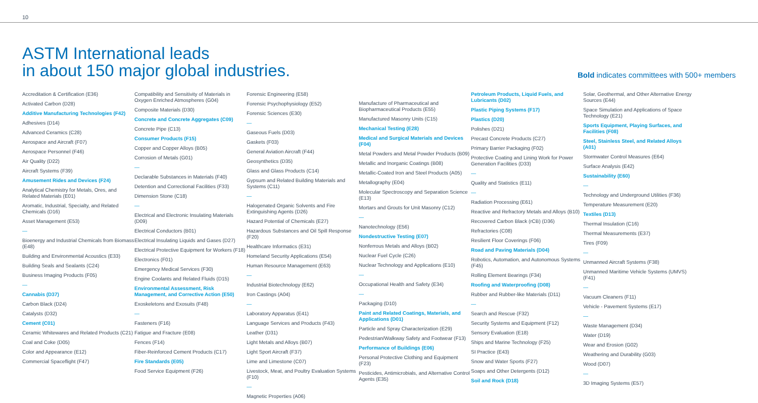10
ASTM International leads
in about 150 major global industries.
Bold indicates committees with 500+ members
Accreditation & Certification (E36)
Activated Carbon (D28)
Additive Manufacturing Technologies (F42)
Adhesives (D14)
Advanced Ceramics (C28)
Aerospace and Aircraft (F07)
Aerospace Personnel (F46)
Air Quality (D22)
Aircraft Systems (F39)
Amusement Rides and Devices (F24)
Analytical Chemistry for Metals, Ores, and Related Materials (E01)
Aromatic, Industrial, Specialty, and Related Chemicals (D16)
Asset Management (E53)
—
Bioenergy and Industrial Chemicals from Biomass (E48)
Building and Environmental Acoustics (E33)
Building Seals and Sealants (C24)
Business Imaging Products (F05)
—
Cannabis (D37)
Carbon Black (D24)
Catalysts (D32)
Cement (C01)
Ceramic Whitewares and Related Products (C21)
Coal and Coke (D05)
Color and Appearance (E12)
Commercial Spaceflight (F47)
Compatibility and Sensitivity of Materials in Oxygen Enriched Atmospheres (G04)
Composite Materials (D30)
Concrete and Concrete Aggregates (C09)
Concrete Pipe (C13)
Consumer Products (F15)
Copper and Copper Alloys (B05)
Corrosion of Metals (G01)
—
Declarable Substances in Materials (F40)
Detention and Correctional Facilities (F33)
Dimension Stone (C18)
—
Electrical and Electronic Insulating Materials (D09)
Electrical Conductors (B01)
Electrical Insulating Liquids and Gases (D27)
Electrical Protective Equipment for Workers (F18)
Electronics (F01)
Emergency Medical Services (F30)
Engine Coolants and Related Fluids (D15)
Environmental Assessment, Risk Management, and Corrective Action (E50)
Exoskeletons and Exosuits (F48)
—
Fasteners (F16)
Fatigue and Fracture (E08)
Fences (F14)
Fiber-Reinforced Cement Products (C17)
Fire Standards (E05)
Food Service Equipment (F26)
Forensic Engineering (E58)
Forensic Psychophysiology (E52)
Forensic Sciences (E30)
—
Gaseous Fuels (D03)
Gaskets (F03)
General Aviation Aircraft (F44)
Geosynthetics (D35)
Glass and Glass Products (C14)
Gypsum and Related Building Materials and Systems (C11)
—
Halogenated Organic Solvents and Fire Extinguishing Agents (D26)
Hazard Potential of Chemicals (E27)
Hazardous Substances and Oil Spill Response (F20)
Healthcare Informatics (E31)
Homeland Security Applications (E54)
Human Resource Management (E63)
—
Industrial Biotechnology (E62)
Iron Castings (A04)
—
Laboratory Apparatus (E41)
Language Services and Products (F43)
Leather (D31)
Light Metals and Alloys (B07)
Light Sport Aircraft (F37)
Lime and Limestone (C07)
Livestock, Meat, and Poultry Evaluation Systems (F10)
—
Magnetic Properties (A06)
Manufacture of Pharmaceutical and Biopharmaceutical Products (E55)
Manufactured Masonry Units (C15)
Mechanical Testing (E28)
Medical and Surgical Materials and Devices (F04)
Metal Powders and Metal Powder Products (B09)
Metallic and Inorganic Coatings (B08)
Metallic-Coated Iron and Steel Products (A05)
Metallography (E04)
Molecular Spectroscopy and Separation Science (E13)
Mortars and Grouts for Unit Masonry (C12)
—
Nanotechnology (E56)
Nondestructive Testing (E07)
Nonferrous Metals and Alloys (B02)
Nuclear Fuel Cycle (C26)
Nuclear Technology and Applications (E10)
—
Occupational Health and Safety (E34)
—
Packaging (D10)
Paint and Related Coatings, Materials, and Applications (D01)
Particle and Spray Characterization (E29)
Pedestrian/Walkway Safety and Footwear (F13)
Performance of Buildings (E06)
Personal Protective Clothing and Equipment (F23)
Pesticides, Antimicrobials, and Alternative Control Agents (E35)
Petroleum Products, Liquid Fuels, and Lubricants (D02)
Plastic Piping Systems (F17)
Plastics (D20)
Polishes (D21)
Precast Concrete Products (C27)
Primary Barrier Packaging (F02)
Protective Coating and Lining Work for Power Generation Facilities (D33)
—
Quality and Statistics (E11)
—
Radiation Processing (E61)
Reactive and Refractory Metals and Alloys (B10)
Recovered Carbon Black (rCB) (D36)
Refractories (C08)
Resilient Floor Coverings (F06)
Road and Paving Materials (D04)
Robotics, Automation, and Autonomous Systems (F45)
Rolling Element Bearings (F34)
Roofing and Waterproofing (D08)
Rubber and Rubber-like Materials (D11)
—
Search and Rescue (F32)
Security Systems and Equipment (F12)
Sensory Evaluation (E18)
Ships and Marine Technology (F25)
SI Practice (E43)
Snow and Water Sports (F27)
Soaps and Other Detergents (D12)
Soil and Rock (D18)
Solar, Geothermal, and Other Alternative Energy Sources (E44)
Space Simulation and Applications of Space Technology (E21)
Sports Equipment, Playing Surfaces, and Facilities (F08)
Steel, Stainless Steel, and Related Alloys (A01)
Stormwater Control Measures (E64)
Surface Analysis (E42)
Sustainability (E60)
—
Technology and Underground Utilities (F36)
Temperature Measurement (E20)
Textiles (D13)
Thermal Insulation (C16)
Thermal Measurements (E37)
Tires (F09)
—
Unmanned Aircraft Systems (F38)
Unmanned Maritime Vehicle Systems (UMVS) (F41)
—
Vacuum Cleaners (F11)
Vehicle - Pavement Systems (E17)
—
Waste Management (D34)
Water (D19)
Wear and Erosion (G02)
Weathering and Durability (G03)
Wood (D07)
—
3D Imaging Systems (E57)